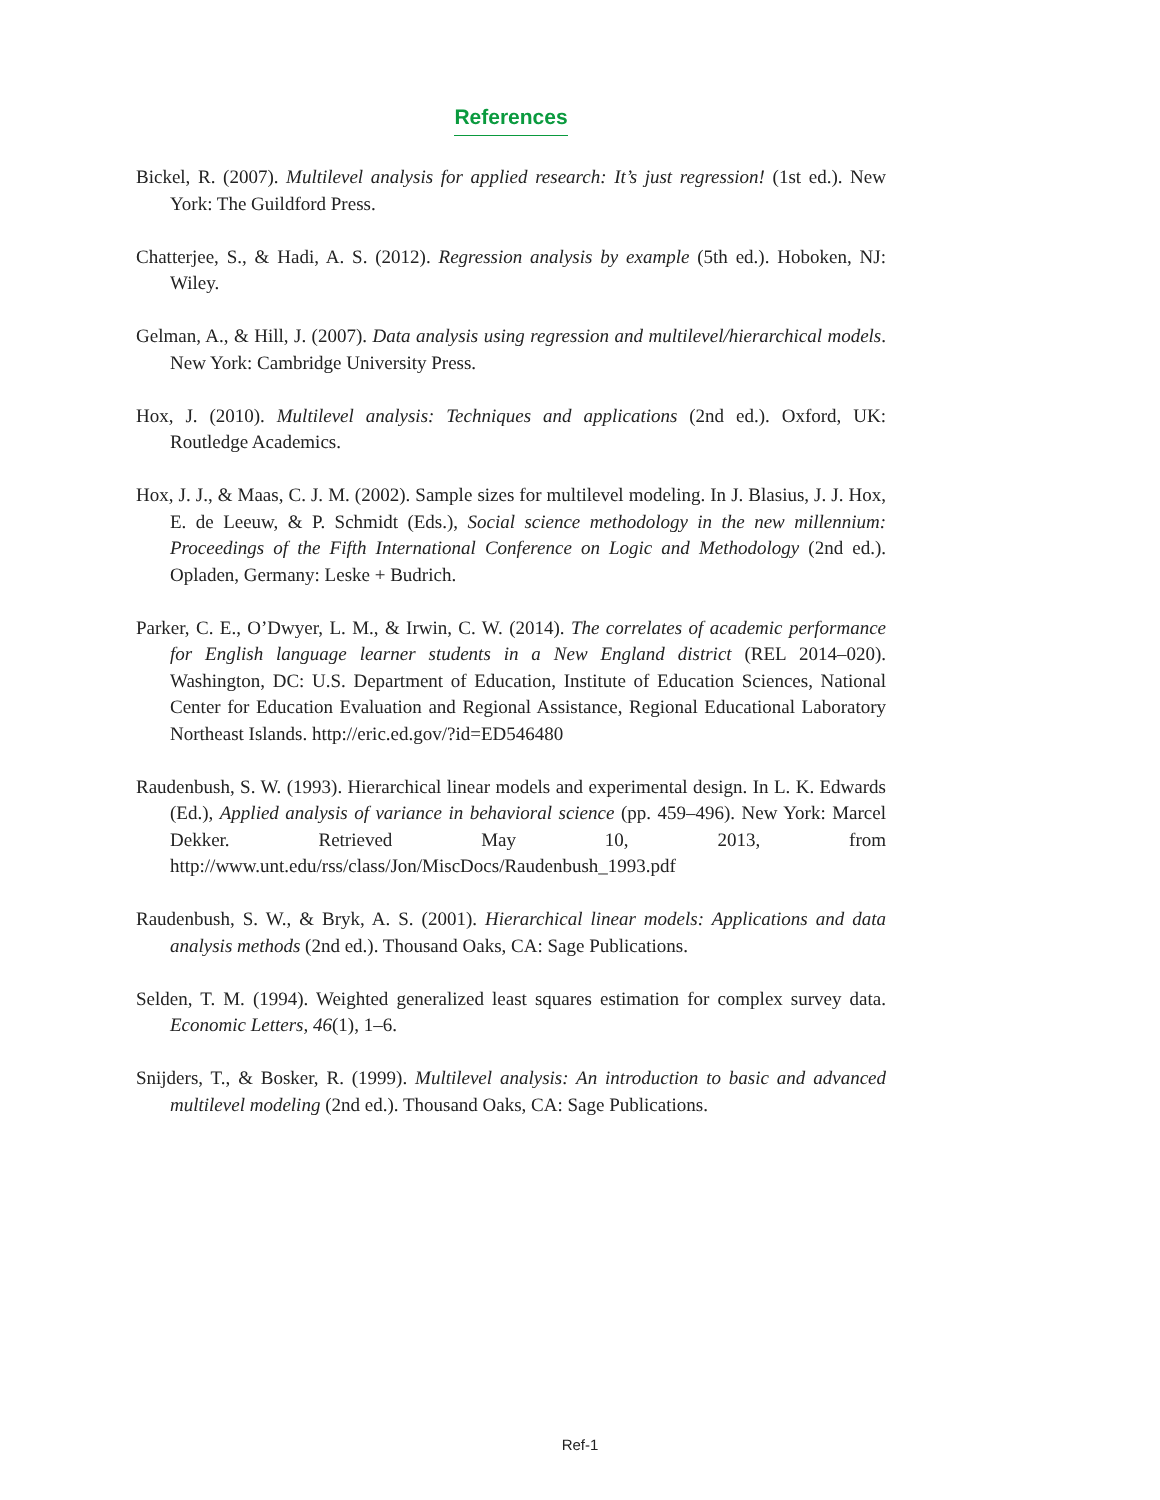References
Bickel, R. (2007). Multilevel analysis for applied research: It’s just regression! (1st ed.). New York: The Guildford Press.
Chatterjee, S., & Hadi, A. S. (2012). Regression analysis by example (5th ed.). Hoboken, NJ: Wiley.
Gelman, A., & Hill, J. (2007). Data analysis using regression and multilevel/hierarchical models. New York: Cambridge University Press.
Hox, J. (2010). Multilevel analysis: Techniques and applications (2nd ed.). Oxford, UK: Routledge Academics.
Hox, J. J., & Maas, C. J. M. (2002). Sample sizes for multilevel modeling. In J. Blasius, J. J. Hox, E. de Leeuw, & P. Schmidt (Eds.), Social science methodology in the new millennium: Proceedings of the Fifth International Conference on Logic and Methodology (2nd ed.). Opladen, Germany: Leske + Budrich.
Parker, C. E., O’Dwyer, L. M., & Irwin, C. W. (2014). The correlates of academic performance for English language learner students in a New England district (REL 2014–020). Washington, DC: U.S. Department of Education, Institute of Education Sciences, National Center for Education Evaluation and Regional Assistance, Regional Educational Laboratory Northeast Islands. http://eric.ed.gov/?id=ED546480
Raudenbush, S. W. (1993). Hierarchical linear models and experimental design. In L. K. Edwards (Ed.), Applied analysis of variance in behavioral science (pp. 459–496). New York: Marcel Dekker. Retrieved May 10, 2013, from http://www.unt.edu/rss/class/Jon/MiscDocs/Raudenbush_1993.pdf
Raudenbush, S. W., & Bryk, A. S. (2001). Hierarchical linear models: Applications and data analysis methods (2nd ed.). Thousand Oaks, CA: Sage Publications.
Selden, T. M. (1994). Weighted generalized least squares estimation for complex survey data. Economic Letters, 46(1), 1–6.
Snijders, T., & Bosker, R. (1999). Multilevel analysis: An introduction to basic and advanced multilevel modeling (2nd ed.). Thousand Oaks, CA: Sage Publications.
Ref-1